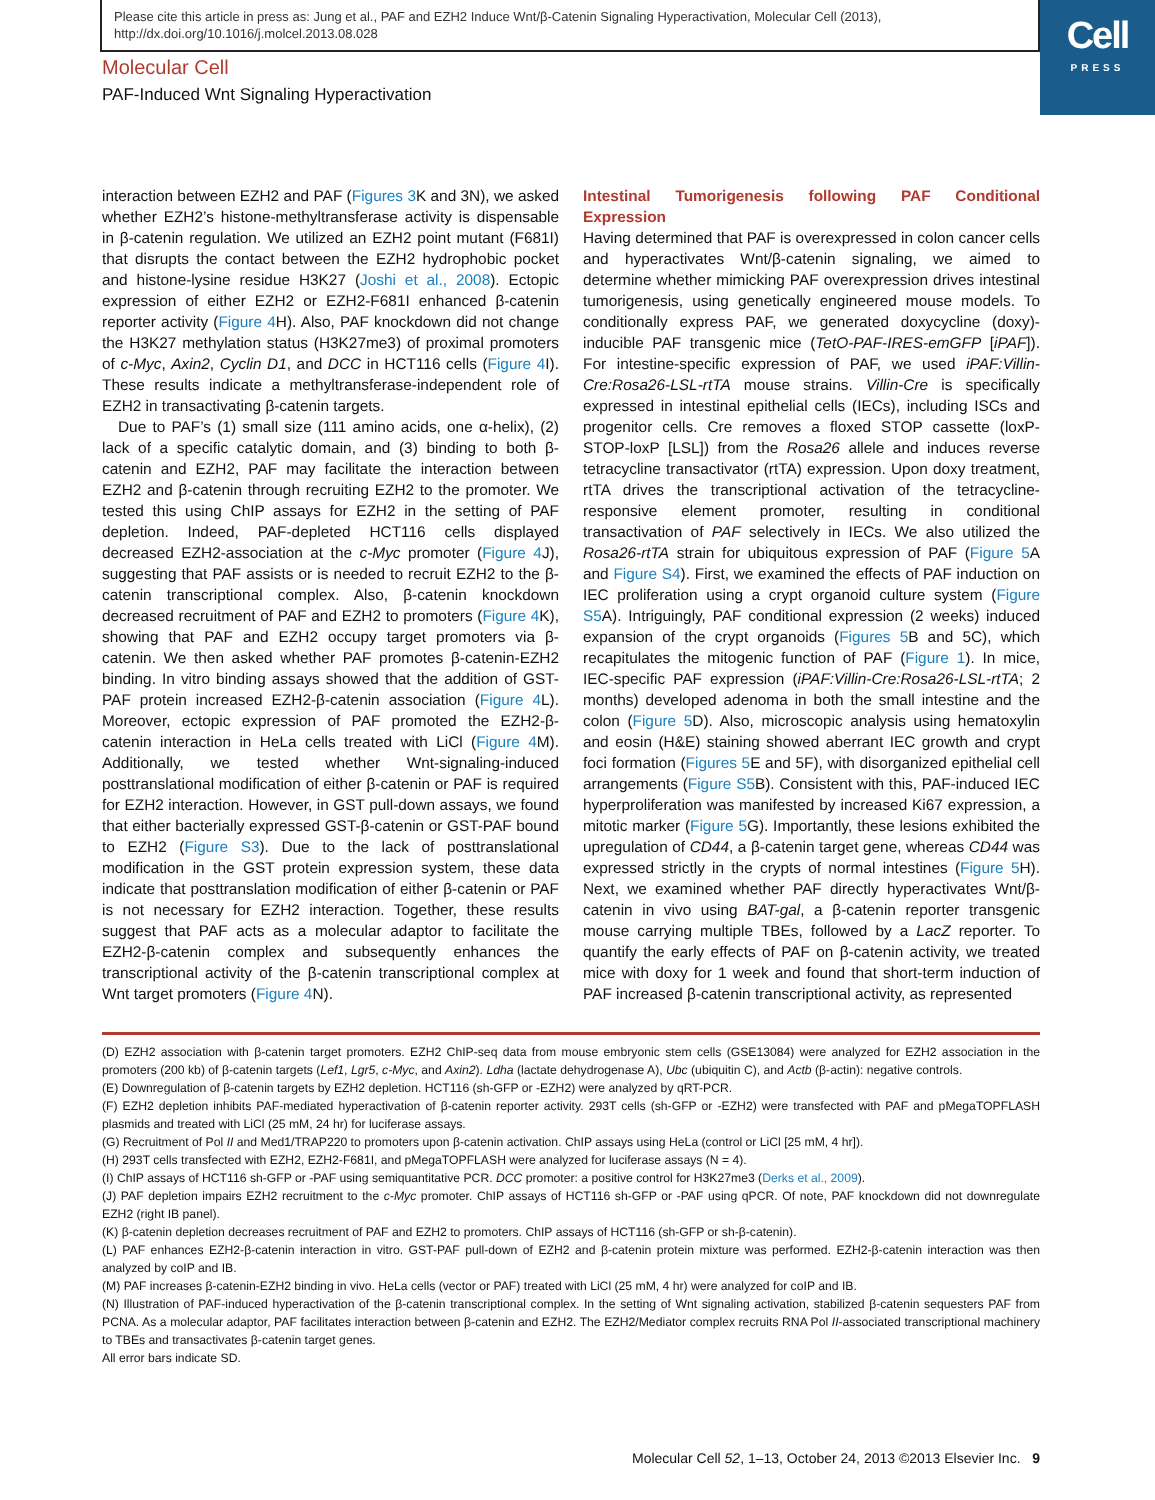Cell
PRESS
Please cite this article in press as: Jung et al., PAF and EZH2 Induce Wnt/β-Catenin Signaling Hyperactivation, Molecular Cell (2013), http://dx.doi.org/10.1016/j.molcel.2013.08.028
Molecular Cell
PAF-Induced Wnt Signaling Hyperactivation
interaction between EZH2 and PAF (Figures 3 K and 3N), we asked whether EZH2’s histone-methyltransferase activity is dispensable in β-catenin regulation. We utilized an EZH2 point mutant (F681I) that disrupts the contact between the EZH2 hydrophobic pocket and histone-lysine residue H3K27 (Joshi et al., 2008). Ectopic expression of either EZH2 or EZH2-F681I enhanced β-catenin reporter activity (Figure 4 H). Also, PAF knockdown did not change the H3K27 methylation status (H3K27me3) of proximal promoters of c-Myc, Axin2, Cyclin D1, and DCC in HCT116 cells (Figure 4 I). These results indicate a methyltransferase-independent role of EZH2 in transactivating β-catenin targets.
Due to PAF’s (1) small size (111 amino acids, one α-helix), (2) lack of a specific catalytic domain, and (3) binding to both β-catenin and EZH2, PAF may facilitate the interaction between EZH2 and β-catenin through recruiting EZH2 to the promoter. We tested this using ChIP assays for EZH2 in the setting of PAF depletion. Indeed, PAF-depleted HCT116 cells displayed decreased EZH2-association at the c-Myc promoter (Figure 4 J), suggesting that PAF assists or is needed to recruit EZH2 to the β-catenin transcriptional complex. Also, β-catenin knockdown decreased recruitment of PAF and EZH2 to promoters (Figure 4 K), showing that PAF and EZH2 occupy target promoters via β-catenin. We then asked whether PAF promotes β-catenin-EZH2 binding. In vitro binding assays showed that the addition of GST-PAF protein increased EZH2-β-catenin association (Figure 4 L). Moreover, ectopic expression of PAF promoted the EZH2-β-catenin interaction in HeLa cells treated with LiCl (Figure 4 M). Additionally, we tested whether Wnt-signaling-induced posttranslational modification of either β-catenin or PAF is required for EZH2 interaction. However, in GST pull-down assays, we found that either bacterially expressed GST-β-catenin or GST-PAF bound to EZH2 (Figure S3). Due to the lack of posttranslational modification in the GST protein expression system, these data indicate that posttranslation modification of either β-catenin or PAF is not necessary for EZH2 interaction. Together, these results suggest that PAF acts as a molecular adaptor to facilitate the EZH2-β-catenin complex and subsequently enhances the transcriptional activity of the β-catenin transcriptional complex at Wnt target promoters (Figure 4 N).
Intestinal Tumorigenesis following PAF Conditional Expression
Having determined that PAF is overexpressed in colon cancer cells and hyperactivates Wnt/β-catenin signaling, we aimed to determine whether mimicking PAF overexpression drives intestinal tumorigenesis, using genetically engineered mouse models. To conditionally express PAF, we generated doxycycline (doxy)-inducible PAF transgenic mice (TetO-PAF-IRES-emGFP [iPAF]). For intestine-specific expression of PAF, we used iPAF:Villin-Cre:Rosa26-LSL-rtTA mouse strains. Villin-Cre is specifically expressed in intestinal epithelial cells (IECs), including ISCs and progenitor cells. Cre removes a floxed STOP cassette (loxP-STOP-loxP [LSL]) from the Rosa26 allele and induces reverse tetracycline transactivator (rtTA) expression. Upon doxy treatment, rtTA drives the transcriptional activation of the tetracycline-responsive element promoter, resulting in conditional transactivation of PAF selectively in IECs. We also utilized the Rosa26-rtTA strain for ubiquitous expression of PAF (Figure 5 A and Figure S4). First, we examined the effects of PAF induction on IEC proliferation using a crypt organoid culture system (Figure S5 A). Intriguingly, PAF conditional expression (2 weeks) induced expansion of the crypt organoids (Figures 5 B and 5C), which recapitulates the mitogenic function of PAF (Figure 1). In mice, IEC-specific PAF expression (iPAF:Villin-Cre:Rosa26-LSL-rtTA; 2 months) developed adenoma in both the small intestine and the colon (Figure 5 D). Also, microscopic analysis using hematoxylin and eosin (H&E) staining showed aberrant IEC growth and crypt foci formation (Figures 5 E and 5F), with disorganized epithelial cell arrangements (Figure S5 B). Consistent with this, PAF-induced IEC hyperproliferation was manifested by increased Ki67 expression, a mitotic marker (Figure 5 G). Importantly, these lesions exhibited the upregulation of CD44, a β-catenin target gene, whereas CD44 was expressed strictly in the crypts of normal intestines (Figure 5 H). Next, we examined whether PAF directly hyperactivates Wnt/β-catenin in vivo using BAT-gal, a β-catenin reporter transgenic mouse carrying multiple TBEs, followed by a LacZ reporter. To quantify the early effects of PAF on β-catenin activity, we treated mice with doxy for 1 week and found that short-term induction of PAF increased β-catenin transcriptional activity, as represented
(D) EZH2 association with β-catenin target promoters. EZH2 ChIP-seq data from mouse embryonic stem cells (GSE13084) were analyzed for EZH2 association in the promoters (200 kb) of β-catenin targets (Lef1, Lgr5, c-Myc, and Axin2). Ldha (lactate dehydrogenase A), Ubc (ubiquitin C), and Actb (β-actin): negative controls.
(E) Downregulation of β-catenin targets by EZH2 depletion. HCT116 (sh-GFP or -EZH2) were analyzed by qRT-PCR.
(F) EZH2 depletion inhibits PAF-mediated hyperactivation of β-catenin reporter activity. 293T cells (sh-GFP or -EZH2) were transfected with PAF and pMegaTOPFLASH plasmids and treated with LiCl (25 mM, 24 hr) for luciferase assays.
(G) Recruitment of Pol II and Med1/TRAP220 to promoters upon β-catenin activation. ChIP assays using HeLa (control or LiCl [25 mM, 4 hr]).
(H) 293T cells transfected with EZH2, EZH2-F681I, and pMegaTOPFLASH were analyzed for luciferase assays (N = 4).
(I) ChIP assays of HCT116 sh-GFP or -PAF using semiquantitative PCR. DCC promoter: a positive control for H3K27me3 (Derks et al., 2009).
(J) PAF depletion impairs EZH2 recruitment to the c-Myc promoter. ChIP assays of HCT116 sh-GFP or -PAF using qPCR. Of note, PAF knockdown did not downregulate EZH2 (right IB panel).
(K) β-catenin depletion decreases recruitment of PAF and EZH2 to promoters. ChIP assays of HCT116 (sh-GFP or sh-β-catenin).
(L) PAF enhances EZH2-β-catenin interaction in vitro. GST-PAF pull-down of EZH2 and β-catenin protein mixture was performed. EZH2-β-catenin interaction was then analyzed by coIP and IB.
(M) PAF increases β-catenin-EZH2 binding in vivo. HeLa cells (vector or PAF) treated with LiCl (25 mM, 4 hr) were analyzed for coIP and IB.
(N) Illustration of PAF-induced hyperactivation of the β-catenin transcriptional complex. In the setting of Wnt signaling activation, stabilized β-catenin sequesters PAF from PCNA. As a molecular adaptor, PAF facilitates interaction between β-catenin and EZH2. The EZH2/Mediator complex recruits RNA Pol II-associated transcriptional machinery to TBEs and transactivates β-catenin target genes.
All error bars indicate SD.
Molecular Cell 52, 1–13, October 24, 2013 ©2013 Elsevier Inc. 9